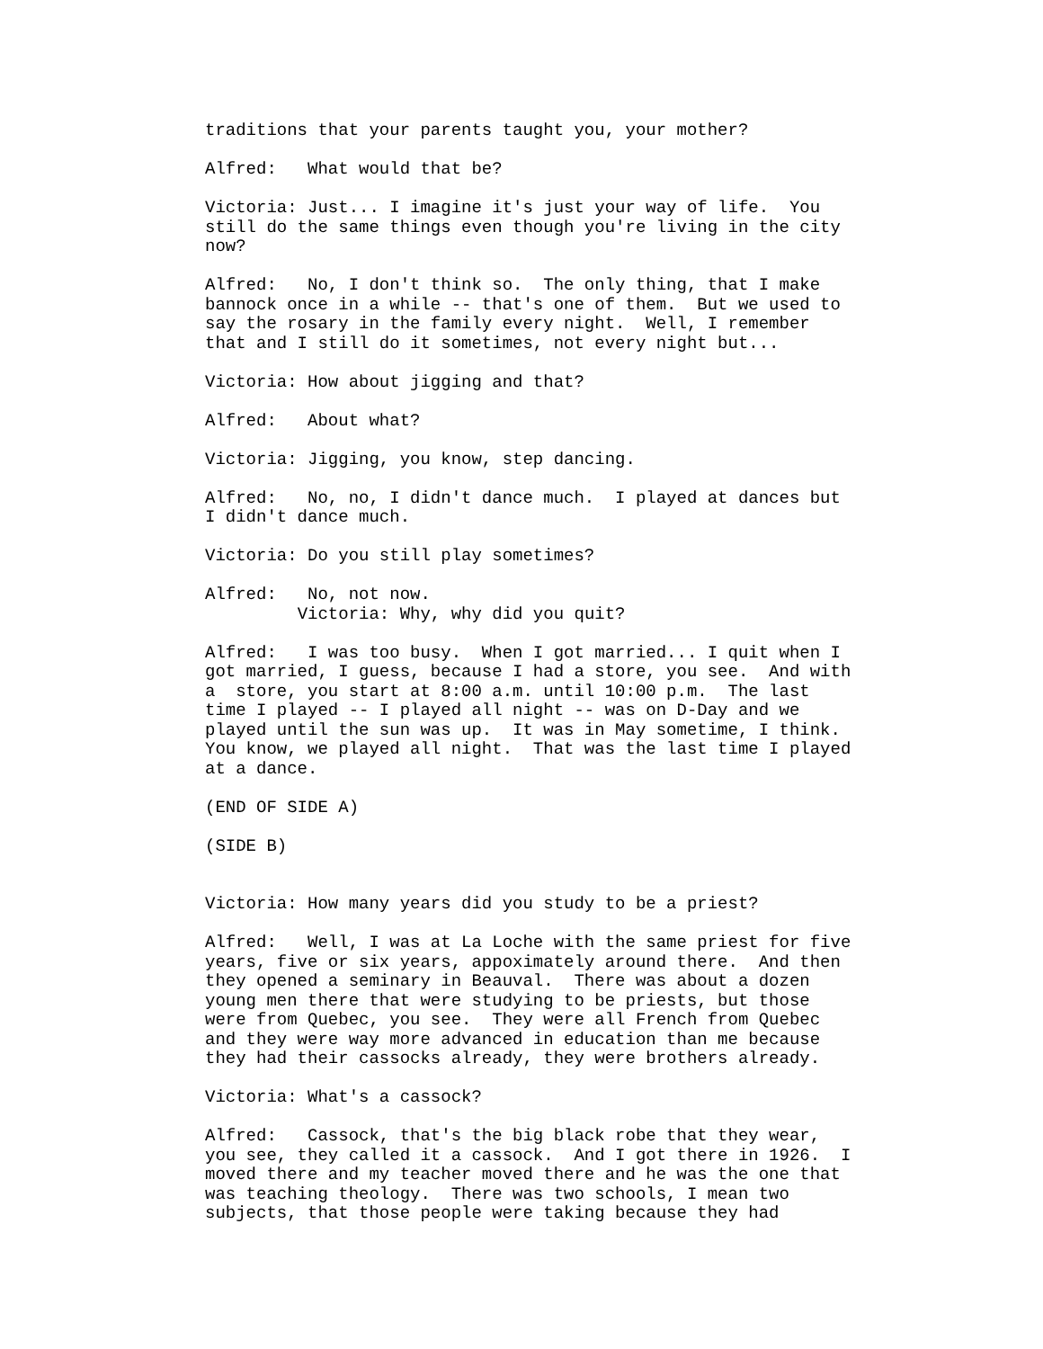traditions that your parents taught you, your mother?
Alfred: What would that be?
Victoria: Just... I imagine it's just your way of life. You still do the same things even though you're living in the city now?
Alfred: No, I don't think so. The only thing, that I make bannock once in a while -- that's one of them. But we used to say the rosary in the family every night. Well, I remember that and I still do it sometimes, not every night but...
Victoria: How about jigging and that?
Alfred: About what?
Victoria: Jigging, you know, step dancing.
Alfred: No, no, I didn't dance much. I played at dances but I didn't dance much.
Victoria: Do you still play sometimes?
Alfred: No, not now. Victoria: Why, why did you quit?
Alfred: I was too busy. When I got married... I quit when I got married, I guess, because I had a store, you see. And with a store, you start at 8:00 a.m. until 10:00 p.m. The last time I played -- I played all night -- was on D-Day and we played until the sun was up. It was in May sometime, I think. You know, we played all night. That was the last time I played at a dance.
(END OF SIDE A)
(SIDE B)
Victoria: How many years did you study to be a priest?
Alfred: Well, I was at La Loche with the same priest for five years, five or six years, appoximately around there. And then they opened a seminary in Beauval. There was about a dozen young men there that were studying to be priests, but those were from Quebec, you see. They were all French from Quebec and they were way more advanced in education than me because they had their cassocks already, they were brothers already.
Victoria: What's a cassock?
Alfred: Cassock, that's the big black robe that they wear, you see, they called it a cassock. And I got there in 1926. I moved there and my teacher moved there and he was the one that was teaching theology. There was two schools, I mean two subjects, that those people were taking because they had